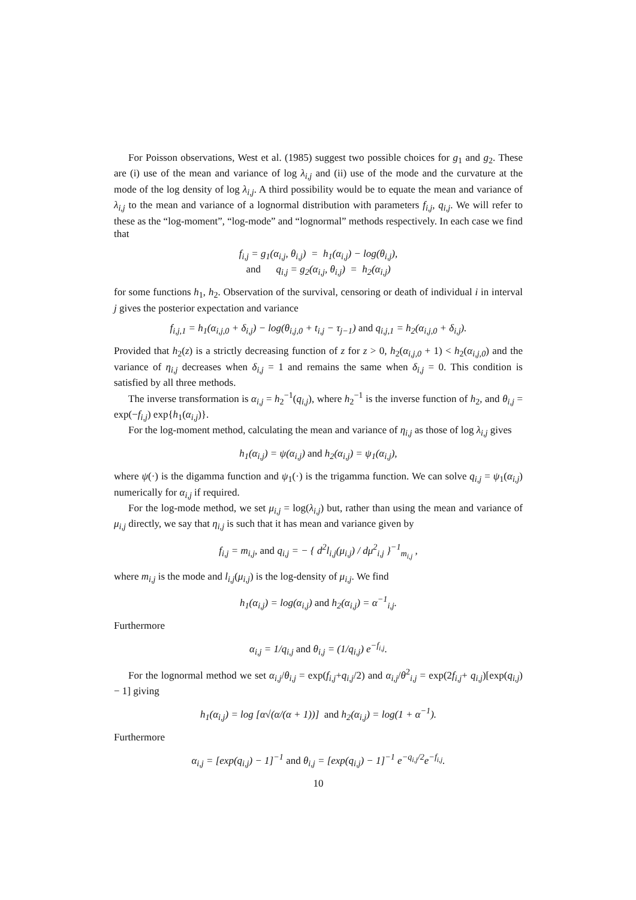For Poisson observations, West et al. (1985) suggest two possible choices for g<sub>1</sub> and g<sub>2</sub>. These are (i) use of the mean and variance of log λ<sub>i,j</sub> and (ii) use of the mode and the curvature at the mode of the log density of log λ<sub>i,j</sub>. A third possibility would be to equate the mean and variance of λ<sub>i,j</sub> to the mean and variance of a lognormal distribution with parameters f<sub>i,j</sub>, q<sub>i,j</sub>. We will refer to these as the “log-moment”, “log-mode” and “lognormal” methods respectively. In each case we find that
f<sub>i,j</sub> = g<sub>1</sub>(α<sub>i,j</sub>, θ<sub>i,j</sub>) = h<sub>1</sub>(α<sub>i,j</sub>) − log(θ<sub>i,j</sub>),
and q<sub>i,j</sub> = g<sub>2</sub>(α<sub>i,j</sub>, θ<sub>i,j</sub>) = h<sub>2</sub>(α<sub>i,j</sub>)
for some functions h<sub>1</sub>, h<sub>2</sub>. Observation of the survival, censoring or death of individual i in interval j gives the posterior expectation and variance
f<sub>i,j,1</sub> = h<sub>1</sub>(α<sub>i,j,0</sub> + δ<sub>i,j</sub>) − log(θ<sub>i,j,0</sub> + t<sub>i,j</sub> − τ<sub>j−1</sub>) and q<sub>i,j,1</sub> = h<sub>2</sub>(α<sub>i,j,0</sub> + δ<sub>i,j</sub>).
Provided that h<sub>2</sub>(z) is a strictly decreasing function of z for z > 0, h<sub>2</sub>(α<sub>i,j,0</sub> + 1) < h<sub>2</sub>(α<sub>i,j,0</sub>) and the variance of η<sub>i,j</sub> decreases when δ<sub>i,j</sub> = 1 and remains the same when δ<sub>i,j</sub> = 0. This condition is satisfied by all three methods.
The inverse transformation is α<sub>i,j</sub> = h<sub>2</sub><sup>−1</sup>(q<sub>i,j</sub>), where h<sub>2</sub><sup>−1</sup> is the inverse function of h<sub>2</sub>, and θ<sub>i,j</sub> = exp(−f<sub>i,j</sub>) exp{h<sub>1</sub>(α<sub>i,j</sub>)}.
For the log-moment method, calculating the mean and variance of η<sub>i,j</sub> as those of log λ<sub>i,j</sub> gives
h<sub>1</sub>(α<sub>i,j</sub>) = ψ(α<sub>i,j</sub>) and h<sub>2</sub>(α<sub>i,j</sub>) = ψ<sub>1</sub>(α<sub>i,j</sub>),
where ψ(·) is the digamma function and ψ<sub>1</sub>(·) is the trigamma function. We can solve q<sub>i,j</sub> = ψ<sub>1</sub>(α<sub>i,j</sub>) numerically for α<sub>i,j</sub> if required.
For the log-mode method, we set μ<sub>i,j</sub> = log(λ<sub>i,j</sub>) but, rather than using the mean and variance of μ<sub>i,j</sub> directly, we say that η<sub>i,j</sub> is such that it has mean and variance given by
f<sub>i,j</sub> = m<sub>i,j</sub>, and q<sub>i,j</sub> = − { d<sup>2</sup>l<sub>i,j</sub>(μ<sub>i,j</sub>) / dμ<sup>2</sup><sub>i,j</sub> }<sup>−1</sup><sub>m<sub>i,j</sub></sub> ,
where m<sub>i,j</sub> is the mode and l<sub>i,j</sub>(μ<sub>i,j</sub>) is the log-density of μ<sub>i,j</sub>. We find
h<sub>1</sub>(α<sub>i,j</sub>) = log(α<sub>i,j</sub>) and h<sub>2</sub>(α<sub>i,j</sub>) = α<sup>−1</sup><sub>i,j</sub>.
Furthermore
α<sub>i,j</sub> = 1/q<sub>i,j</sub> and θ<sub>i,j</sub> = (1/q<sub>i,j</sub>) e<sup>−f<sub>i,j</sub></sup>.
For the lognormal method we set α<sub>i,j</sub>/θ<sub>i,j</sub> = exp(f<sub>i,j</sub>+q<sub>i,j</sub>/2) and α<sub>i,j</sub>/θ<sup>2</sup><sub>i,j</sub> = exp(2f<sub>i,j</sub>+ q<sub>i,j</sub>)[exp(q<sub>i,j</sub>) − 1] giving
h<sub>1</sub>(α<sub>i,j</sub>) = log [α√(α/(α + 1))] and h<sub>2</sub>(α<sub>i,j</sub>) = log(1 + α<sup>−1</sup>).
Furthermore
α<sub>i,j</sub> = [exp(q<sub>i,j</sub>) − 1]<sup>−1</sup> and θ<sub>i,j</sub> = [exp(q<sub>i,j</sub>) − 1]<sup>−1</sup> e<sup>−q<sub>i,j</sub>/2</sup>e<sup>−f<sub>i,j</sub></sup>.
10